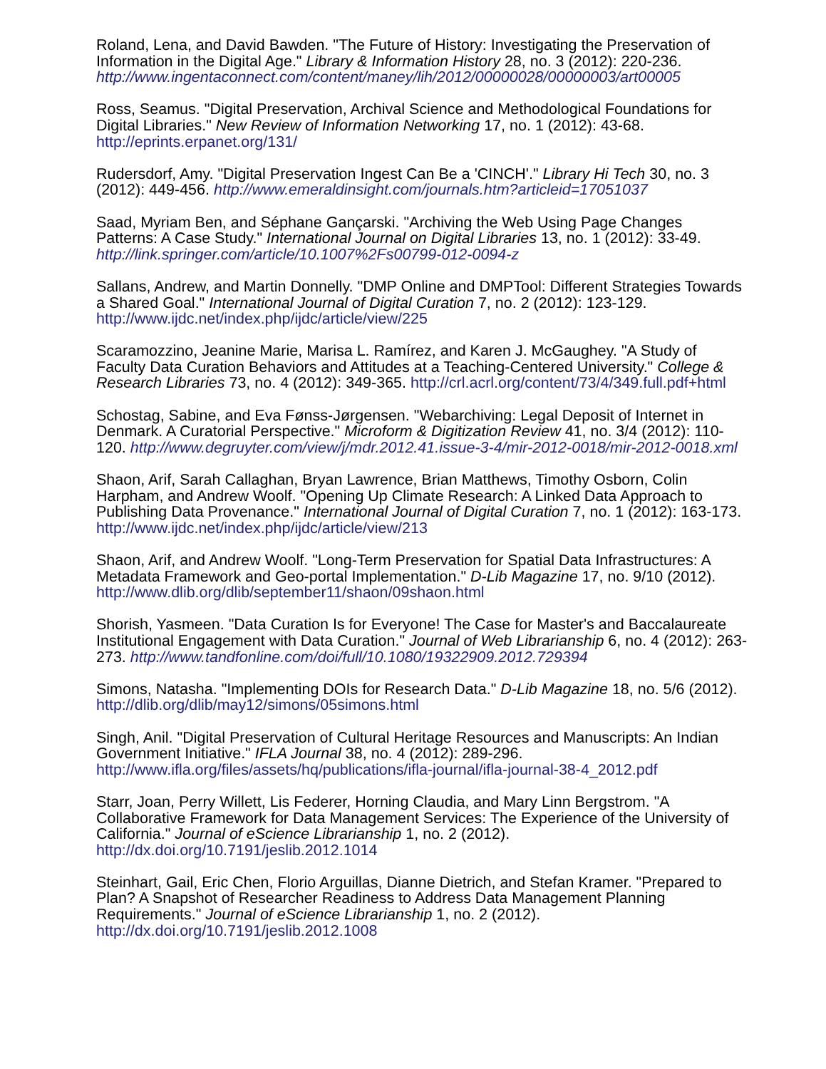Roland, Lena, and David Bawden. "The Future of History: Investigating the Preservation of Information in the Digital Age." Library & Information History 28, no. 3 (2012): 220-236. http://www.ingentaconnect.com/content/maney/lih/2012/00000028/00000003/art00005
Ross, Seamus. "Digital Preservation, Archival Science and Methodological Foundations for Digital Libraries." New Review of Information Networking 17, no. 1 (2012): 43-68. http://eprints.erpanet.org/131/
Rudersdorf, Amy. "Digital Preservation Ingest Can Be a 'CINCH'." Library Hi Tech 30, no. 3 (2012): 449-456. http://www.emeraldinsight.com/journals.htm?articleid=17051037
Saad, Myriam Ben, and Séphane Gançarski. "Archiving the Web Using Page Changes Patterns: A Case Study." International Journal on Digital Libraries 13, no. 1 (2012): 33-49. http://link.springer.com/article/10.1007%2Fs00799-012-0094-z
Sallans, Andrew, and Martin Donnelly. "DMP Online and DMPTool: Different Strategies Towards a Shared Goal." International Journal of Digital Curation 7, no. 2 (2012): 123-129. http://www.ijdc.net/index.php/ijdc/article/view/225
Scaramozzino, Jeanine Marie, Marisa L. Ramírez, and Karen J. McGaughey. "A Study of Faculty Data Curation Behaviors and Attitudes at a Teaching-Centered University." College & Research Libraries 73, no. 4 (2012): 349-365. http://crl.acrl.org/content/73/4/349.full.pdf+html
Schostag, Sabine, and Eva Fønss-Jørgensen. "Webarchiving: Legal Deposit of Internet in Denmark. A Curatorial Perspective." Microform & Digitization Review 41, no. 3/4 (2012): 110-120. http://www.degruyter.com/view/j/mdr.2012.41.issue-3-4/mir-2012-0018/mir-2012-0018.xml
Shaon, Arif, Sarah Callaghan, Bryan Lawrence, Brian Matthews, Timothy Osborn, Colin Harpham, and Andrew Woolf. "Opening Up Climate Research: A Linked Data Approach to Publishing Data Provenance." International Journal of Digital Curation 7, no. 1 (2012): 163-173. http://www.ijdc.net/index.php/ijdc/article/view/213
Shaon, Arif, and Andrew Woolf. "Long-Term Preservation for Spatial Data Infrastructures: A Metadata Framework and Geo-portal Implementation." D-Lib Magazine 17, no. 9/10 (2012). http://www.dlib.org/dlib/september11/shaon/09shaon.html
Shorish, Yasmeen. "Data Curation Is for Everyone! The Case for Master's and Baccalaureate Institutional Engagement with Data Curation." Journal of Web Librarianship 6, no. 4 (2012): 263-273. http://www.tandfonline.com/doi/full/10.1080/19322909.2012.729394
Simons, Natasha. "Implementing DOIs for Research Data." D-Lib Magazine 18, no. 5/6 (2012). http://dlib.org/dlib/may12/simons/05simons.html
Singh, Anil. "Digital Preservation of Cultural Heritage Resources and Manuscripts: An Indian Government Initiative." IFLA Journal 38, no. 4 (2012): 289-296. http://www.ifla.org/files/assets/hq/publications/ifla-journal/ifla-journal-38-4_2012.pdf
Starr, Joan, Perry Willett, Lis Federer, Horning Claudia, and Mary Linn Bergstrom. "A Collaborative Framework for Data Management Services: The Experience of the University of California." Journal of eScience Librarianship 1, no. 2 (2012). http://dx.doi.org/10.7191/jeslib.2012.1014
Steinhart, Gail, Eric Chen, Florio Arguillas, Dianne Dietrich, and Stefan Kramer. "Prepared to Plan? A Snapshot of Researcher Readiness to Address Data Management Planning Requirements." Journal of eScience Librarianship 1, no. 2 (2012). http://dx.doi.org/10.7191/jeslib.2012.1008